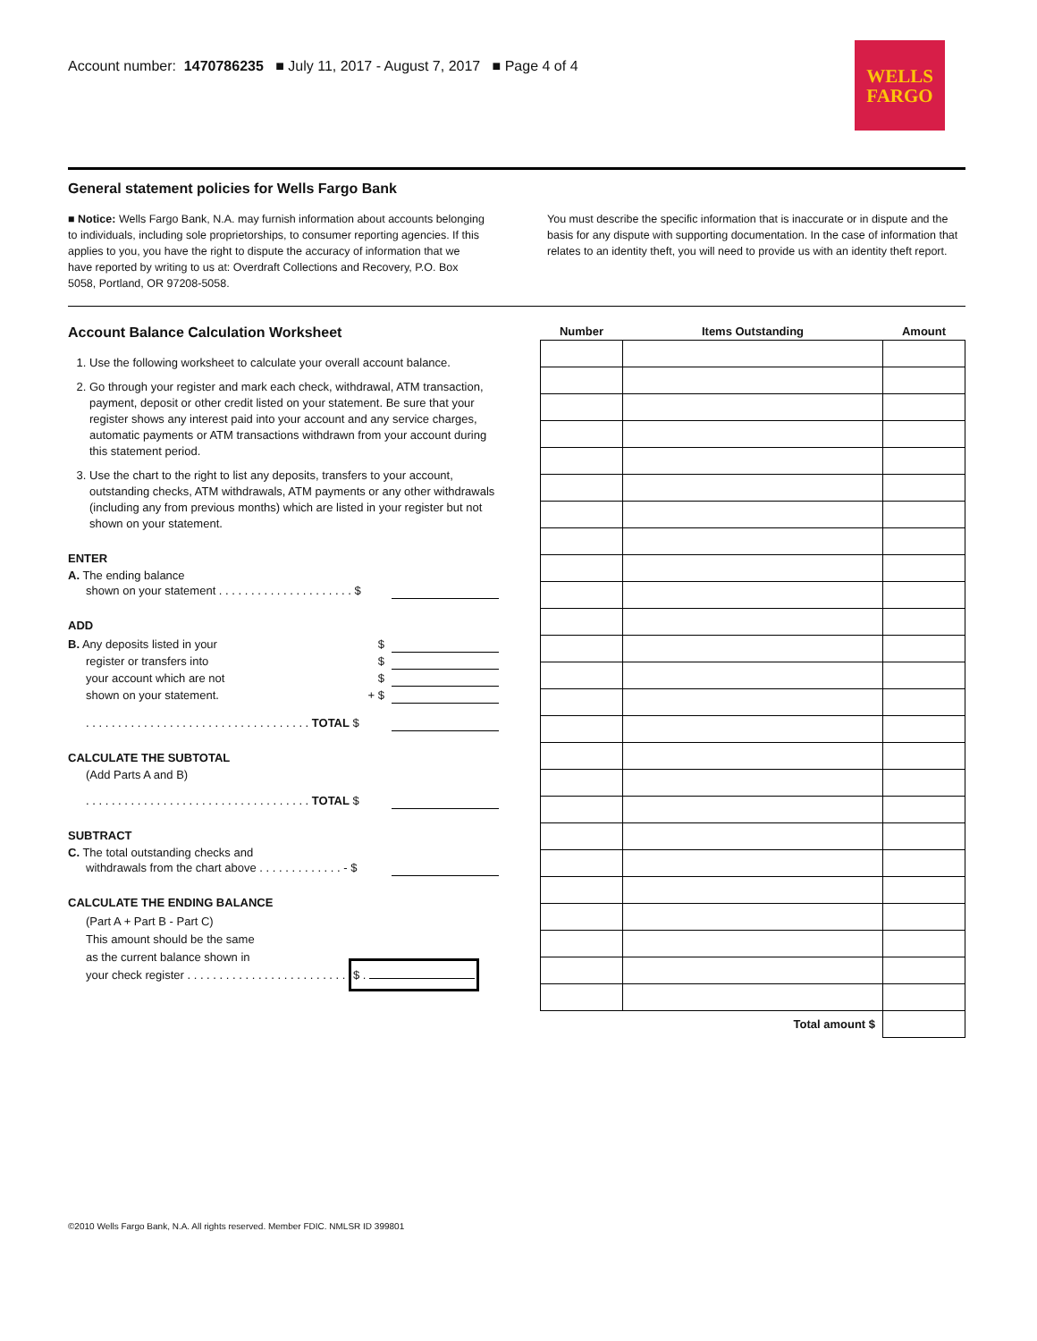Account number: 1470786235 ■ July 11, 2017 - August 7, 2017 ■ Page 4 of 4
WELLS
FARGO
General statement policies for Wells Fargo Bank
■ Notice: Wells Fargo Bank, N.A. may furnish information about accounts belonging to individuals, including sole proprietorships, to consumer reporting agencies. If this applies to you, you have the right to dispute the accuracy of information that we have reported by writing to us at: Overdraft Collections and Recovery, P.O. Box 5058, Portland, OR 97208-5058.
You must describe the specific information that is inaccurate or in dispute and the basis for any dispute with supporting documentation. In the case of information that relates to an identity theft, you will need to provide us with an identity theft report.
Account Balance Calculation Worksheet
1. Use the following worksheet to calculate your overall account balance.
2. Go through your register and mark each check, withdrawal, ATM transaction, payment, deposit or other credit listed on your statement. Be sure that your register shows any interest paid into your account and any service charges, automatic payments or ATM transactions withdrawn from your account during this statement period.
3. Use the chart to the right to list any deposits, transfers to your account, outstanding checks, ATM withdrawals, ATM payments or any other withdrawals (including any from previous months) which are listed in your register but not shown on your statement.
ENTER
A. The ending balance
shown on your statement . . . . . . . . . . . . . . . . . . . . . $
ADD
B. Any deposits listed in your $
register or transfers into $
your account which are not $
shown on your statement. + $
. . . . . . . . . . . . . . . . . . . . . . . . . . . . . . . . . . . TOTAL $
CALCULATE THE SUBTOTAL
(Add Parts A and B)
. . . . . . . . . . . . . . . . . . . . . . . . . . . . . . . . . . . TOTAL $
SUBTRACT
C. The total outstanding checks and
withdrawals from the chart above . . . . . . . . . . . . . - $
CALCULATE THE ENDING BALANCE
(Part A + Part B - Part C)
This amount should be the same
as the current balance shown in
your check register . . . . . . . . . . . . . . . . . . . . . . . . . $ .
| Number | Items Outstanding | Amount |
| --- | --- | --- |
| Total amount $ | | |
©2010 Wells Fargo Bank, N.A. All rights reserved. Member FDIC. NMLSR ID 399801